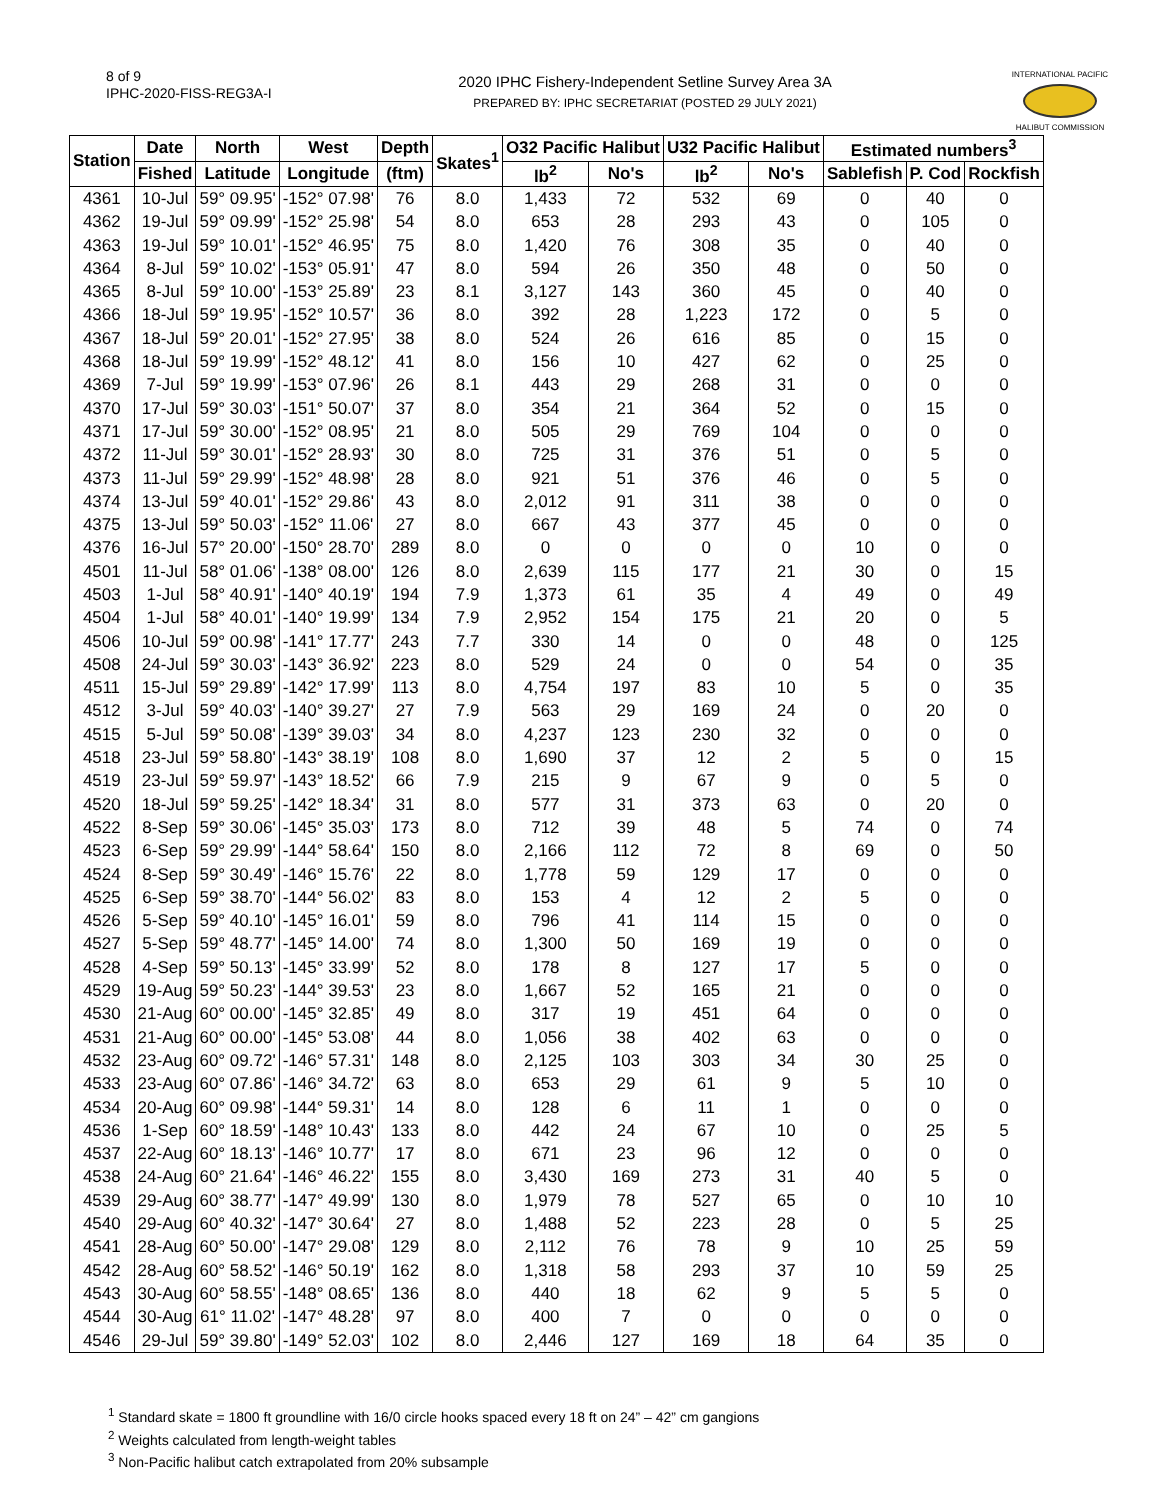8 of 9
IPHC-2020-FISS-REG3A-I
2020 IPHC Fishery-Independent Setline Survey Area 3A
PREPARED BY: IPHC SECRETARIAT (POSTED 29 JULY 2021)
INTERNATIONAL PACIFIC
HALIBUT COMMISSION
| Station | Date | North | West | Depth | Skates<sup>1</sup> | O32 Pacific Halibut | | U32 Pacific Halibut | | Estimated numbers<sup>3</sup> | | |
| --- | --- | --- | --- | --- | --- | --- | --- | --- | --- | --- | --- | --- |
| | Fished | Latitude | Longitude | (ftm) | | lb<sup>2</sup> | No's | lb<sup>2</sup> | No's | Sablefish | P. Cod | Rockfish |
| 4361 | 10-Jul | 59° 09.95' | -152° 07.98' | 76 | 8.0 | 1,433 | 72 | 532 | 69 | 0 | 40 | 0 |
| 4362 | 19-Jul | 59° 09.99' | -152° 25.98' | 54 | 8.0 | 653 | 28 | 293 | 43 | 0 | 105 | 0 |
| 4363 | 19-Jul | 59° 10.01' | -152° 46.95' | 75 | 8.0 | 1,420 | 76 | 308 | 35 | 0 | 40 | 0 |
| 4364 | 8-Jul | 59° 10.02' | -153° 05.91' | 47 | 8.0 | 594 | 26 | 350 | 48 | 0 | 50 | 0 |
| 4365 | 8-Jul | 59° 10.00' | -153° 25.89' | 23 | 8.1 | 3,127 | 143 | 360 | 45 | 0 | 40 | 0 |
| 4366 | 18-Jul | 59° 19.95' | -152° 10.57' | 36 | 8.0 | 392 | 28 | 1,223 | 172 | 0 | 5 | 0 |
| 4367 | 18-Jul | 59° 20.01' | -152° 27.95' | 38 | 8.0 | 524 | 26 | 616 | 85 | 0 | 15 | 0 |
| 4368 | 18-Jul | 59° 19.99' | -152° 48.12' | 41 | 8.0 | 156 | 10 | 427 | 62 | 0 | 25 | 0 |
| 4369 | 7-Jul | 59° 19.99' | -153° 07.96' | 26 | 8.1 | 443 | 29 | 268 | 31 | 0 | 0 | 0 |
| 4370 | 17-Jul | 59° 30.03' | -151° 50.07' | 37 | 8.0 | 354 | 21 | 364 | 52 | 0 | 15 | 0 |
| 4371 | 17-Jul | 59° 30.00' | -152° 08.95' | 21 | 8.0 | 505 | 29 | 769 | 104 | 0 | 0 | 0 |
| 4372 | 11-Jul | 59° 30.01' | -152° 28.93' | 30 | 8.0 | 725 | 31 | 376 | 51 | 0 | 5 | 0 |
| 4373 | 11-Jul | 59° 29.99' | -152° 48.98' | 28 | 8.0 | 921 | 51 | 376 | 46 | 0 | 5 | 0 |
| 4374 | 13-Jul | 59° 40.01' | -152° 29.86' | 43 | 8.0 | 2,012 | 91 | 311 | 38 | 0 | 0 | 0 |
| 4375 | 13-Jul | 59° 50.03' | -152° 11.06' | 27 | 8.0 | 667 | 43 | 377 | 45 | 0 | 0 | 0 |
| 4376 | 16-Jul | 57° 20.00' | -150° 28.70' | 289 | 8.0 | 0 | 0 | 0 | 0 | 10 | 0 | 0 |
| 4501 | 11-Jul | 58° 01.06' | -138° 08.00' | 126 | 8.0 | 2,639 | 115 | 177 | 21 | 30 | 0 | 15 |
| 4503 | 1-Jul | 58° 40.91' | -140° 40.19' | 194 | 7.9 | 1,373 | 61 | 35 | 4 | 49 | 0 | 49 |
| 4504 | 1-Jul | 58° 40.01' | -140° 19.99' | 134 | 7.9 | 2,952 | 154 | 175 | 21 | 20 | 0 | 5 |
| 4506 | 10-Jul | 59° 00.98' | -141° 17.77' | 243 | 7.7 | 330 | 14 | 0 | 0 | 48 | 0 | 125 |
| 4508 | 24-Jul | 59° 30.03' | -143° 36.92' | 223 | 8.0 | 529 | 24 | 0 | 0 | 54 | 0 | 35 |
| 4511 | 15-Jul | 59° 29.89' | -142° 17.99' | 113 | 8.0 | 4,754 | 197 | 83 | 10 | 5 | 0 | 35 |
| 4512 | 3-Jul | 59° 40.03' | -140° 39.27' | 27 | 7.9 | 563 | 29 | 169 | 24 | 0 | 20 | 0 |
| 4515 | 5-Jul | 59° 50.08' | -139° 39.03' | 34 | 8.0 | 4,237 | 123 | 230 | 32 | 0 | 0 | 0 |
| 4518 | 23-Jul | 59° 58.80' | -143° 38.19' | 108 | 8.0 | 1,690 | 37 | 12 | 2 | 5 | 0 | 15 |
| 4519 | 23-Jul | 59° 59.97' | -143° 18.52' | 66 | 7.9 | 215 | 9 | 67 | 9 | 0 | 5 | 0 |
| 4520 | 18-Jul | 59° 59.25' | -142° 18.34' | 31 | 8.0 | 577 | 31 | 373 | 63 | 0 | 20 | 0 |
| 4522 | 8-Sep | 59° 30.06' | -145° 35.03' | 173 | 8.0 | 712 | 39 | 48 | 5 | 74 | 0 | 74 |
| 4523 | 6-Sep | 59° 29.99' | -144° 58.64' | 150 | 8.0 | 2,166 | 112 | 72 | 8 | 69 | 0 | 50 |
| 4524 | 8-Sep | 59° 30.49' | -146° 15.76' | 22 | 8.0 | 1,778 | 59 | 129 | 17 | 0 | 0 | 0 |
| 4525 | 6-Sep | 59° 38.70' | -144° 56.02' | 83 | 8.0 | 153 | 4 | 12 | 2 | 5 | 0 | 0 |
| 4526 | 5-Sep | 59° 40.10' | -145° 16.01' | 59 | 8.0 | 796 | 41 | 114 | 15 | 0 | 0 | 0 |
| 4527 | 5-Sep | 59° 48.77' | -145° 14.00' | 74 | 8.0 | 1,300 | 50 | 169 | 19 | 0 | 0 | 0 |
| 4528 | 4-Sep | 59° 50.13' | -145° 33.99' | 52 | 8.0 | 178 | 8 | 127 | 17 | 5 | 0 | 0 |
| 4529 | 19-Aug | 59° 50.23' | -144° 39.53' | 23 | 8.0 | 1,667 | 52 | 165 | 21 | 0 | 0 | 0 |
| 4530 | 21-Aug | 60° 00.00' | -145° 32.85' | 49 | 8.0 | 317 | 19 | 451 | 64 | 0 | 0 | 0 |
| 4531 | 21-Aug | 60° 00.00' | -145° 53.08' | 44 | 8.0 | 1,056 | 38 | 402 | 63 | 0 | 0 | 0 |
| 4532 | 23-Aug | 60° 09.72' | -146° 57.31' | 148 | 8.0 | 2,125 | 103 | 303 | 34 | 30 | 25 | 0 |
| 4533 | 23-Aug | 60° 07.86' | -146° 34.72' | 63 | 8.0 | 653 | 29 | 61 | 9 | 5 | 10 | 0 |
| 4534 | 20-Aug | 60° 09.98' | -144° 59.31' | 14 | 8.0 | 128 | 6 | 11 | 1 | 0 | 0 | 0 |
| 4536 | 1-Sep | 60° 18.59' | -148° 10.43' | 133 | 8.0 | 442 | 24 | 67 | 10 | 0 | 25 | 5 |
| 4537 | 22-Aug | 60° 18.13' | -146° 10.77' | 17 | 8.0 | 671 | 23 | 96 | 12 | 0 | 0 | 0 |
| 4538 | 24-Aug | 60° 21.64' | -146° 46.22' | 155 | 8.0 | 3,430 | 169 | 273 | 31 | 40 | 5 | 0 |
| 4539 | 29-Aug | 60° 38.77' | -147° 49.99' | 130 | 8.0 | 1,979 | 78 | 527 | 65 | 0 | 10 | 10 |
| 4540 | 29-Aug | 60° 40.32' | -147° 30.64' | 27 | 8.0 | 1,488 | 52 | 223 | 28 | 0 | 5 | 25 |
| 4541 | 28-Aug | 60° 50.00' | -147° 29.08' | 129 | 8.0 | 2,112 | 76 | 78 | 9 | 10 | 25 | 59 |
| 4542 | 28-Aug | 60° 58.52' | -146° 50.19' | 162 | 8.0 | 1,318 | 58 | 293 | 37 | 10 | 59 | 25 |
| 4543 | 30-Aug | 60° 58.55' | -148° 08.65' | 136 | 8.0 | 440 | 18 | 62 | 9 | 5 | 5 | 0 |
| 4544 | 30-Aug | 61° 11.02' | -147° 48.28' | 97 | 8.0 | 400 | 7 | 0 | 0 | 0 | 0 | 0 |
| 4546 | 29-Jul | 59° 39.80' | -149° 52.03' | 102 | 8.0 | 2,446 | 127 | 169 | 18 | 64 | 35 | 0 |
<sup>1</sup> Standard skate = 1800 ft groundline with 16/0 circle hooks spaced every 18 ft on 24” – 42” cm gangions
<sup>2</sup> Weights calculated from length-weight tables
<sup>3</sup> Non-Pacific halibut catch extrapolated from 20% subsample